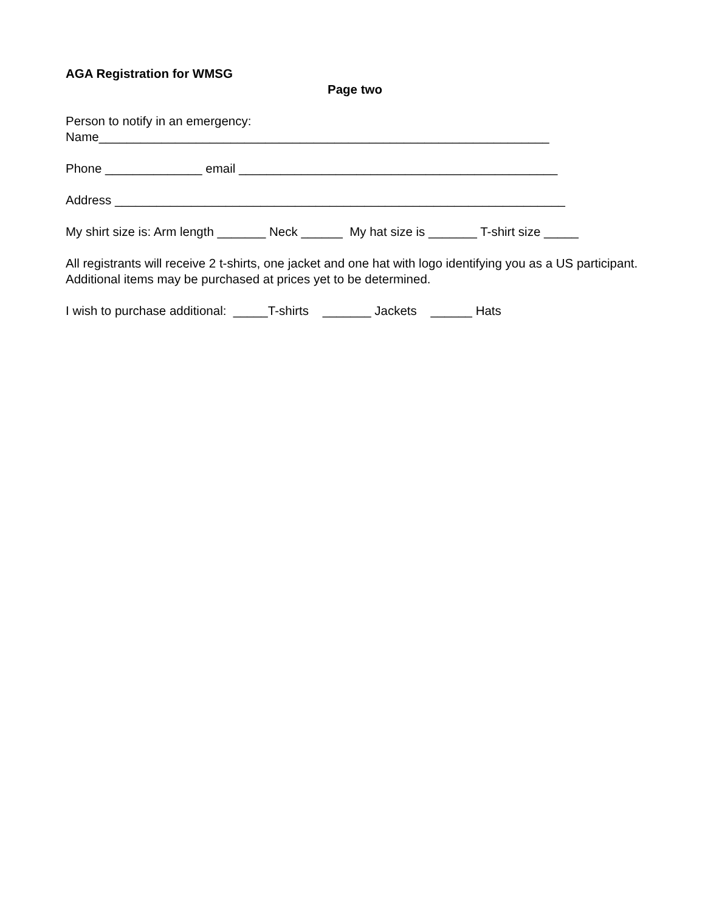AGA Registration for WMSG
Page two
Person to notify in an emergency: Name_________________________________________________________________
Phone ______________ email ______________________________________________
Address _________________________________________________________________
My shirt size is: Arm length _______ Neck ______ My hat size is _______ T-shirt size _____
All registrants will receive 2 t-shirts, one jacket and one hat with logo identifying you as a US participant. Additional items may be purchased at prices yet to be determined.
I wish to purchase additional: _____T-shirts _______ Jackets ______ Hats